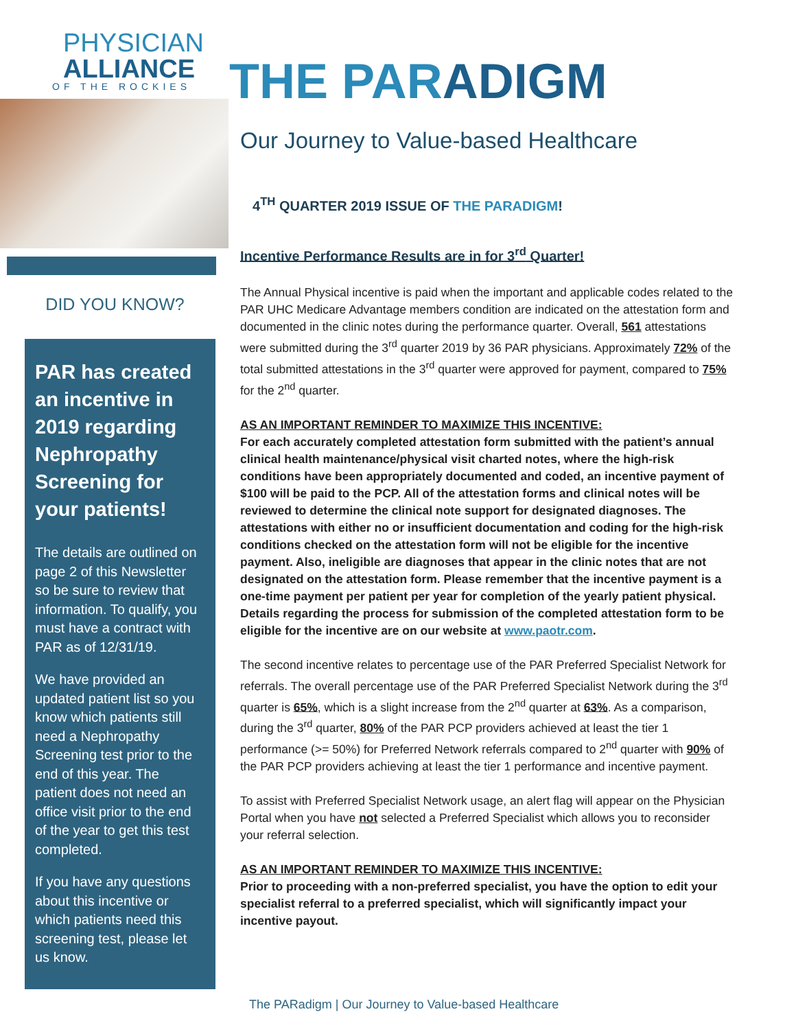PHYSICIAN
ALLIANCE
OF THE ROCKIES
DID YOU KNOW?
PAR has created an incentive in 2019 regarding Nephropathy Screening for your patients!
The details are outlined on page 2 of this Newsletter so be sure to review that information. To qualify, you must have a contract with PAR as of 12/31/19.
We have provided an updated patient list so you know which patients still need a Nephropathy Screening test prior to the end of this year. The patient does not need an office visit prior to the end of the year to get this test completed.
If you have any questions about this incentive or which patients need this screening test, please let us know.
THE PARADIGM
Our Journey to Value-based Healthcare
4<sup>TH</sup> QUARTER 2019 ISSUE OF THE PARADIGM!
Incentive Performance Results are in for 3<sup>rd</sup> Quarter!
The Annual Physical incentive is paid when the important and applicable codes related to the PAR UHC Medicare Advantage members condition are indicated on the attestation form and documented in the clinic notes during the performance quarter. Overall, 561 attestations were submitted during the 3<sup>rd</sup> quarter 2019 by 36 PAR physicians. Approximately 72% of the total submitted attestations in the 3<sup>rd</sup> quarter were approved for payment, compared to 75% for the 2<sup>nd</sup> quarter.
AS AN IMPORTANT REMINDER TO MAXIMIZE THIS INCENTIVE:
For each accurately completed attestation form submitted with the patient’s annual clinical health maintenance/physical visit charted notes, where the high-risk conditions have been appropriately documented and coded, an incentive payment of $100 will be paid to the PCP. All of the attestation forms and clinical notes will be reviewed to determine the clinical note support for designated diagnoses. The attestations with either no or insufficient documentation and coding for the high-risk conditions checked on the attestation form will not be eligible for the incentive payment. Also, ineligible are diagnoses that appear in the clinic notes that are not designated on the attestation form. Please remember that the incentive payment is a one-time payment per patient per year for completion of the yearly patient physical. Details regarding the process for submission of the completed attestation form to be eligible for the incentive are on our website at www.paotr.com.
The second incentive relates to percentage use of the PAR Preferred Specialist Network for referrals. The overall percentage use of the PAR Preferred Specialist Network during the 3<sup>rd</sup> quarter is 65%, which is a slight increase from the 2<sup>nd</sup> quarter at 63%. As a comparison, during the 3<sup>rd</sup> quarter, 80% of the PAR PCP providers achieved at least the tier 1 performance (>= 50%) for Preferred Network referrals compared to 2<sup>nd</sup> quarter with 90% of the PAR PCP providers achieving at least the tier 1 performance and incentive payment.
To assist with Preferred Specialist Network usage, an alert flag will appear on the Physician Portal when you have not selected a Preferred Specialist which allows you to reconsider your referral selection.
AS AN IMPORTANT REMINDER TO MAXIMIZE THIS INCENTIVE:
Prior to proceeding with a non-preferred specialist, you have the option to edit your specialist referral to a preferred specialist, which will significantly impact your incentive payout.
The PARadigm | Our Journey to Value-based Healthcare